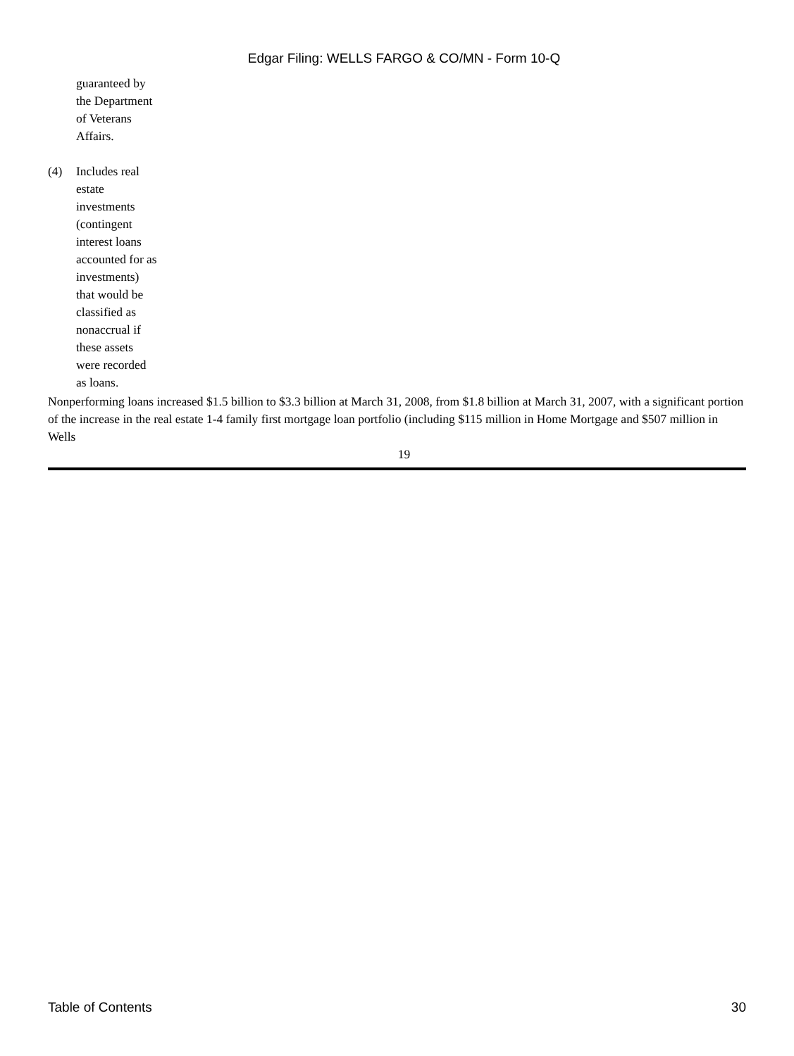Edgar Filing: WELLS FARGO & CO/MN - Form 10-Q
guaranteed by
the Department
of Veterans
Affairs.
(4) Includes real
estate
investments
(contingent
interest loans
accounted for as
investments)
that would be
classified as
nonaccrual if
these assets
were recorded
as loans.
Nonperforming loans increased $1.5 billion to $3.3 billion at March 31, 2008, from $1.8 billion at March 31, 2007, with a significant portion of the increase in the real estate 1-4 family first mortgage loan portfolio (including $115 million in Home Mortgage and $507 million in Wells
19
Table of Contents 30